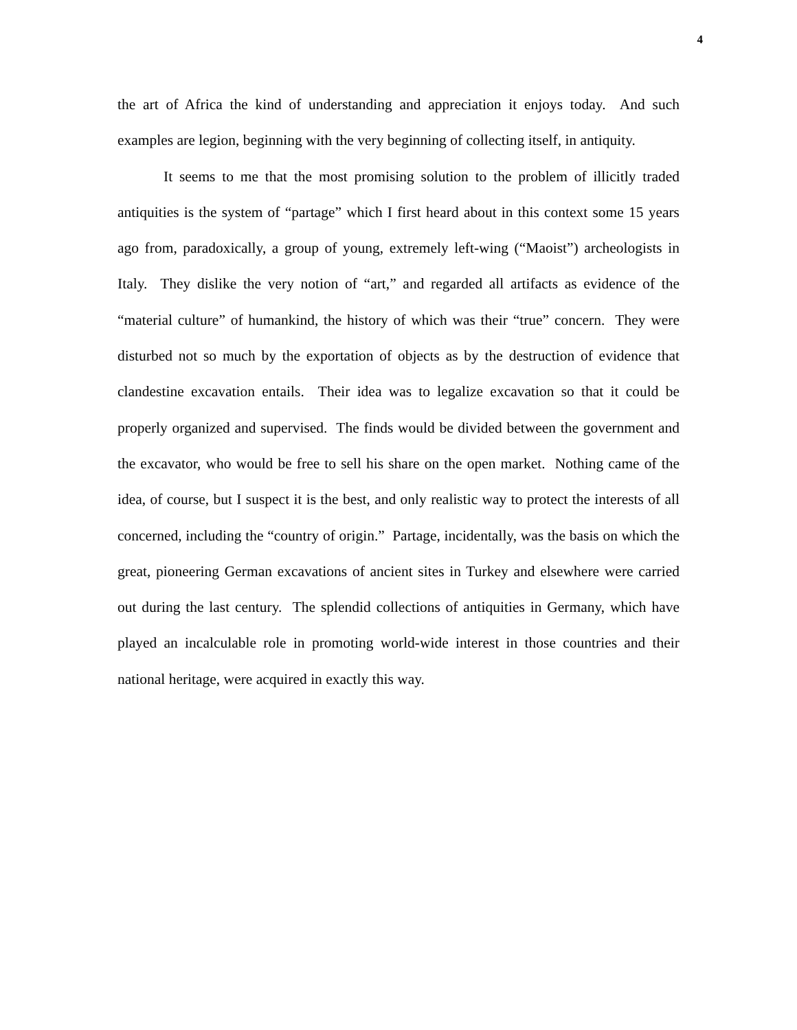4
the art of Africa the kind of understanding and appreciation it enjoys today. And such examples are legion, beginning with the very beginning of collecting itself, in antiquity.
It seems to me that the most promising solution to the problem of illicitly traded antiquities is the system of “partage” which I first heard about in this context some 15 years ago from, paradoxically, a group of young, extremely left-wing (“Maoist”) archeologists in Italy. They dislike the very notion of “art,” and regarded all artifacts as evidence of the “material culture” of humankind, the history of which was their “true” concern. They were disturbed not so much by the exportation of objects as by the destruction of evidence that clandestine excavation entails. Their idea was to legalize excavation so that it could be properly organized and supervised. The finds would be divided between the government and the excavator, who would be free to sell his share on the open market. Nothing came of the idea, of course, but I suspect it is the best, and only realistic way to protect the interests of all concerned, including the “country of origin.” Partage, incidentally, was the basis on which the great, pioneering German excavations of ancient sites in Turkey and elsewhere were carried out during the last century. The splendid collections of antiquities in Germany, which have played an incalculable role in promoting world-wide interest in those countries and their national heritage, were acquired in exactly this way.